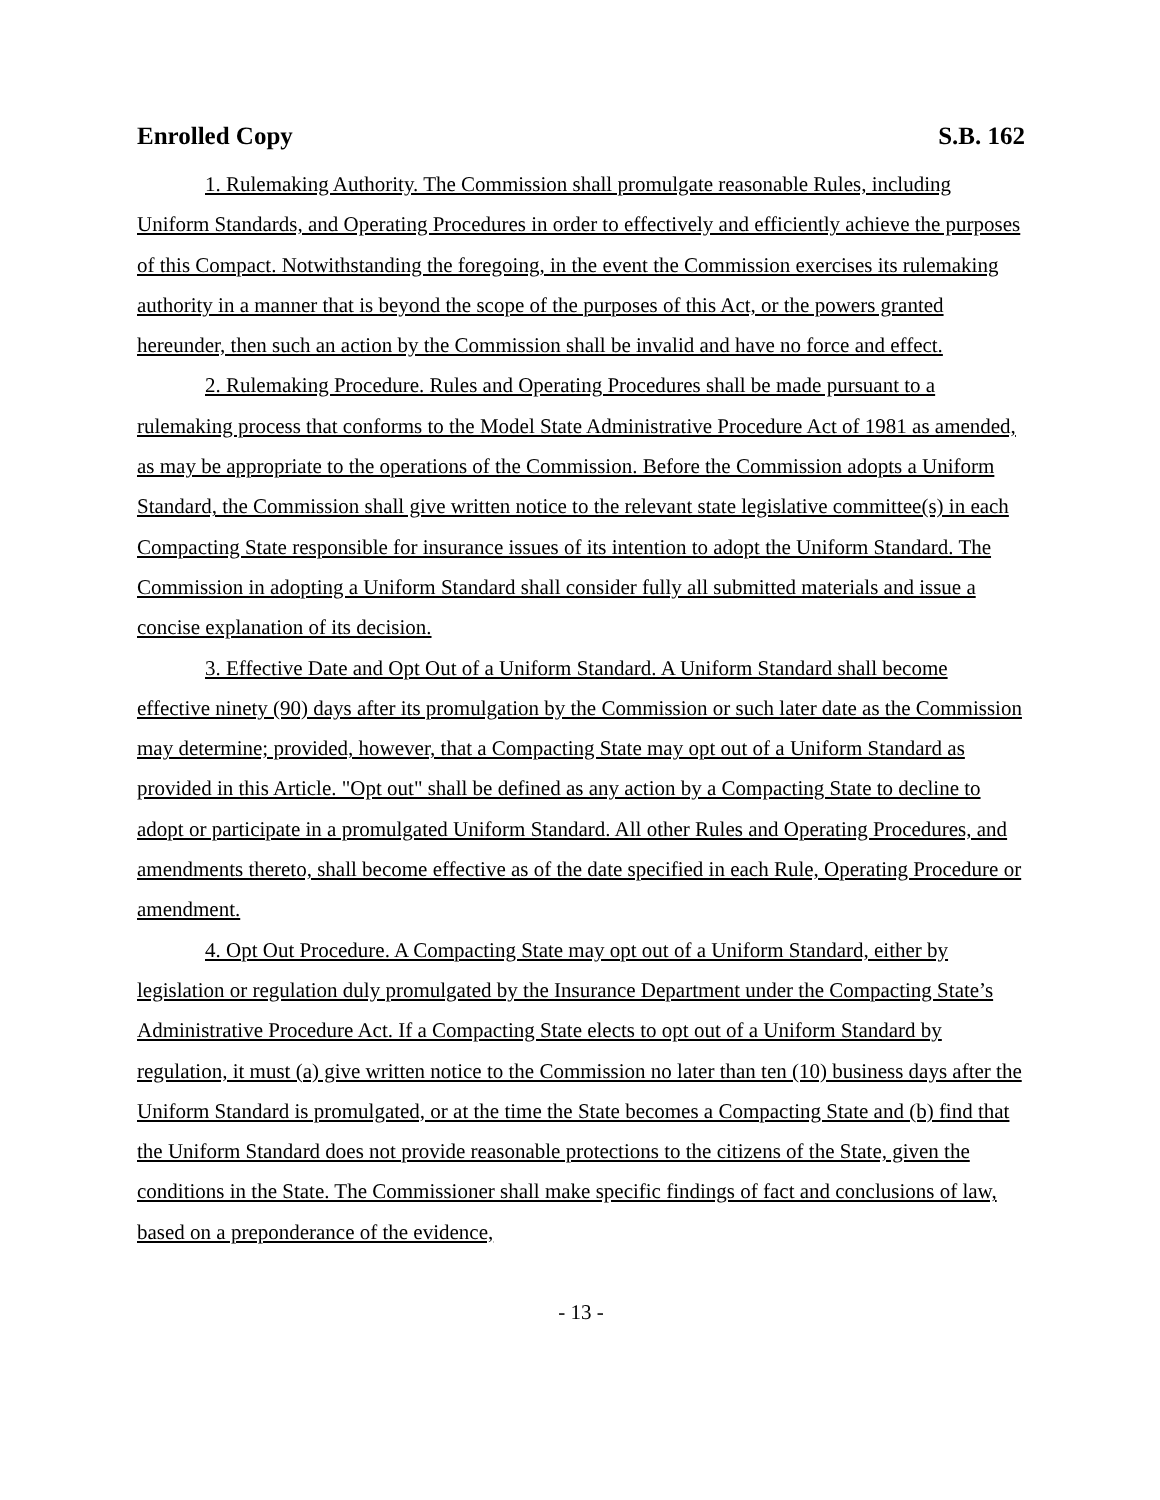Enrolled Copy S.B. 162
1. Rulemaking Authority. The Commission shall promulgate reasonable Rules, including Uniform Standards, and Operating Procedures in order to effectively and efficiently achieve the purposes of this Compact. Notwithstanding the foregoing, in the event the Commission exercises its rulemaking authority in a manner that is beyond the scope of the purposes of this Act, or the powers granted hereunder, then such an action by the Commission shall be invalid and have no force and effect.
2. Rulemaking Procedure. Rules and Operating Procedures shall be made pursuant to a rulemaking process that conforms to the Model State Administrative Procedure Act of 1981 as amended, as may be appropriate to the operations of the Commission. Before the Commission adopts a Uniform Standard, the Commission shall give written notice to the relevant state legislative committee(s) in each Compacting State responsible for insurance issues of its intention to adopt the Uniform Standard. The Commission in adopting a Uniform Standard shall consider fully all submitted materials and issue a concise explanation of its decision.
3. Effective Date and Opt Out of a Uniform Standard. A Uniform Standard shall become effective ninety (90) days after its promulgation by the Commission or such later date as the Commission may determine; provided, however, that a Compacting State may opt out of a Uniform Standard as provided in this Article. "Opt out" shall be defined as any action by a Compacting State to decline to adopt or participate in a promulgated Uniform Standard. All other Rules and Operating Procedures, and amendments thereto, shall become effective as of the date specified in each Rule, Operating Procedure or amendment.
4. Opt Out Procedure. A Compacting State may opt out of a Uniform Standard, either by legislation or regulation duly promulgated by the Insurance Department under the Compacting State’s Administrative Procedure Act. If a Compacting State elects to opt out of a Uniform Standard by regulation, it must (a) give written notice to the Commission no later than ten (10) business days after the Uniform Standard is promulgated, or at the time the State becomes a Compacting State and (b) find that the Uniform Standard does not provide reasonable protections to the citizens of the State, given the conditions in the State. The Commissioner shall make specific findings of fact and conclusions of law, based on a preponderance of the evidence,
- 13 -